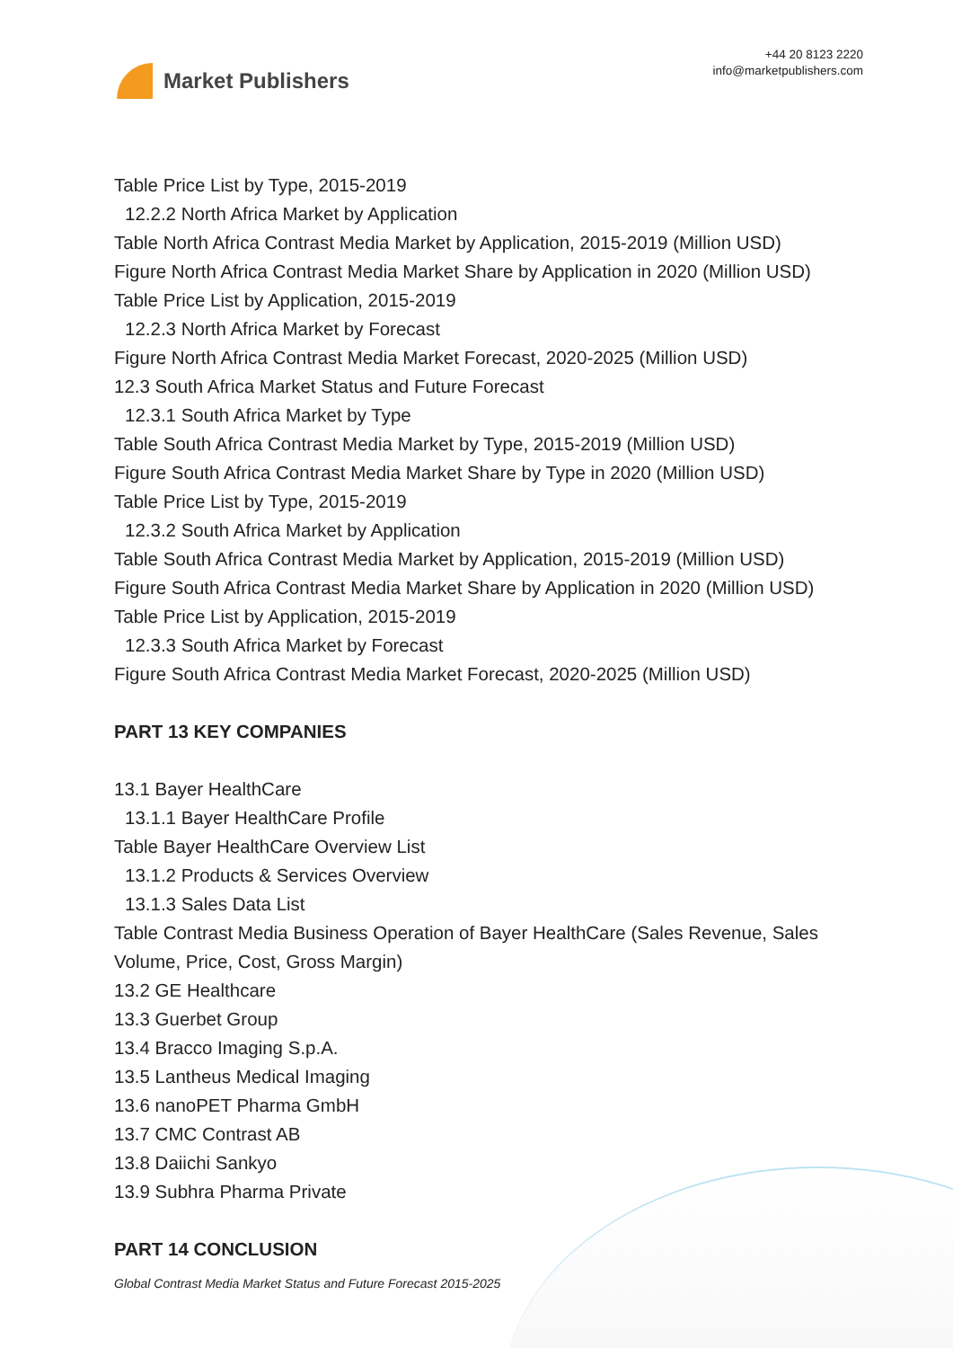Market Publishers
+44 20 8123 2220
info@marketpublishers.com
Table Price List by Type, 2015-2019
12.2.2 North Africa Market by Application
Table North Africa Contrast Media Market by Application, 2015-2019 (Million USD)
Figure North Africa Contrast Media Market Share by Application in 2020 (Million USD)
Table Price List by Application, 2015-2019
12.2.3 North Africa Market by Forecast
Figure North Africa Contrast Media Market Forecast, 2020-2025 (Million USD)
12.3 South Africa Market Status and Future Forecast
12.3.1 South Africa Market by Type
Table South Africa Contrast Media Market by Type, 2015-2019 (Million USD)
Figure South Africa Contrast Media Market Share by Type in 2020 (Million USD)
Table Price List by Type, 2015-2019
12.3.2 South Africa Market by Application
Table South Africa Contrast Media Market by Application, 2015-2019 (Million USD)
Figure South Africa Contrast Media Market Share by Application in 2020 (Million USD)
Table Price List by Application, 2015-2019
12.3.3 South Africa Market by Forecast
Figure South Africa Contrast Media Market Forecast, 2020-2025 (Million USD)
PART 13 KEY COMPANIES
13.1 Bayer HealthCare
13.1.1 Bayer HealthCare Profile
Table Bayer HealthCare Overview List
13.1.2 Products & Services Overview
13.1.3 Sales Data List
Table Contrast Media Business Operation of Bayer HealthCare (Sales Revenue, Sales Volume, Price, Cost, Gross Margin)
13.2 GE Healthcare
13.3 Guerbet Group
13.4 Bracco Imaging S.p.A.
13.5 Lantheus Medical Imaging
13.6 nanoPET Pharma GmbH
13.7 CMC Contrast AB
13.8 Daiichi Sankyo
13.9 Subhra Pharma Private
PART 14 CONCLUSION
Global Contrast Media Market Status and Future Forecast 2015-2025